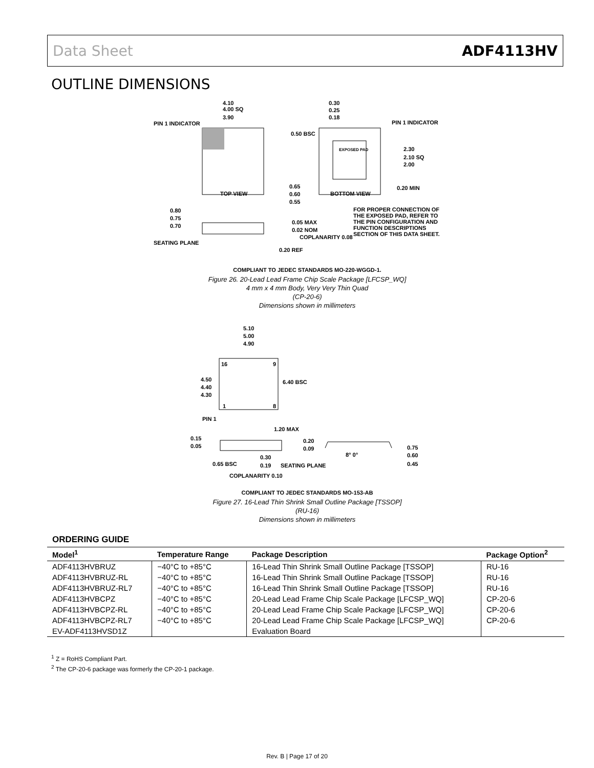Data Sheet ADF4113HV
OUTLINE DIMENSIONS
4.10
4.00 SQ
3.90
PIN 1 INDICATOR
TOP VIEW
0.30
0.25
0.18
PIN 1 INDICATOR
EXPOSED PAD
2.30
2.10 SQ
2.00
0.50 BSC
0.65
0.60
0.55
BOTTOM VIEW
0.20 MIN
FOR PROPER CONNECTION OF
THE EXPOSED PAD, REFER TO
THE PIN CONFIGURATION AND
FUNCTION DESCRIPTIONS
SECTION OF THIS DATA SHEET.
0.80
0.75
0.70
SEATING PLANE
0.05 MAX
0.02 NOM
COPLANARITY 0.08
0.20 REF
COMPLIANT TO JEDEC STANDARDS MO-220-WGGD-1.
Figure 26. 20-Lead Lead Frame Chip Scale Package [LFCSP_WQ]
4 mm x 4 mm Body, Very Very Thin Quad
(CP-20-6)
Dimensions shown in millimeters
5.10
5.00
4.90
16
9
1
8
4.50
4.40
4.30
6.40 BSC
PIN 1
1.20 MAX
0.15
0.05
0.20
0.09
8° 0°
0.75
0.60
0.45
0.65 BSC
0.30
0.19
SEATING PLANE
COPLANARITY 0.10
COMPLIANT TO JEDEC STANDARDS MO-153-AB
Figure 27. 16-Lead Thin Shrink Small Outline Package [TSSOP]
(RU-16)
Dimensions shown in millimeters
ORDERING GUIDE
| Model<sup>1</sup> | Temperature Range | Package Description | Package Option<sup>2</sup> |
| --- | --- | --- | --- |
| ADF4113HVBRUZ | −40°C to +85°C | 16-Lead Thin Shrink Small Outline Package [TSSOP] | RU-16 |
| ADF4113HVBRUZ-RL | −40°C to +85°C | 16-Lead Thin Shrink Small Outline Package [TSSOP] | RU-16 |
| ADF4113HVBRUZ-RL7 | −40°C to +85°C | 16-Lead Thin Shrink Small Outline Package [TSSOP] | RU-16 |
| ADF4113HVBCPZ | −40°C to +85°C | 20-Lead Lead Frame Chip Scale Package [LFCSP_WQ] | CP-20-6 |
| ADF4113HVBCPZ-RL | −40°C to +85°C | 20-Lead Lead Frame Chip Scale Package [LFCSP_WQ] | CP-20-6 |
| ADF4113HVBCPZ-RL7 | −40°C to +85°C | 20-Lead Lead Frame Chip Scale Package [LFCSP_WQ] | CP-20-6 |
| EV-ADF4113HVSD1Z | | Evaluation Board | |
<sup>1</sup> Z = RoHS Compliant Part.
<sup>2</sup> The CP-20-6 package was formerly the CP-20-1 package.
Rev. B | Page 17 of 20